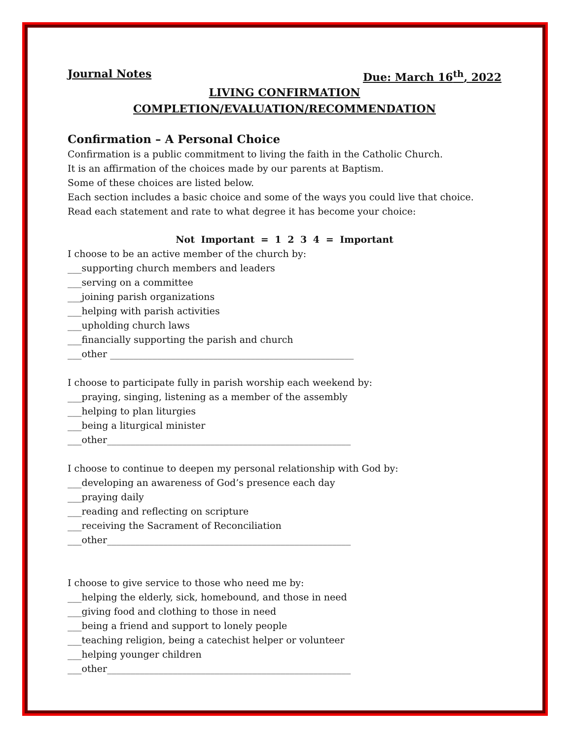Journal Notes Due: March 16<sup>th</sup>, 2022
LIVING CONFIRMATION
COMPLETION/EVALUATION/RECOMMENDATION
Confirmation – A Personal Choice
Confirmation is a public commitment to living the faith in the Catholic Church.
It is an affirmation of the choices made by our parents at Baptism.
Some of these choices are listed below.
Each section includes a basic choice and some of the ways you could live that choice.
Read each statement and rate to what degree it has become your choice:
Not Important = 1 2 3 4 = Important
I choose to be an active member of the church by:
___supporting church members and leaders
___serving on a committee
___joining parish organizations
___helping with parish activities
___upholding church laws
___financially supporting the parish and church
___other ____________________________________________________
I choose to participate fully in parish worship each weekend by:
___praying, singing, listening as a member of the assembly
___helping to plan liturgies
___being a liturgical minister
___other____________________________________________________
I choose to continue to deepen my personal relationship with God by:
___developing an awareness of God’s presence each day
___praying daily
___reading and reflecting on scripture
___receiving the Sacrament of Reconciliation
___other____________________________________________________
I choose to give service to those who need me by:
___helping the elderly, sick, homebound, and those in need
___giving food and clothing to those in need
___being a friend and support to lonely people
___teaching religion, being a catechist helper or volunteer
___helping younger children
___other____________________________________________________